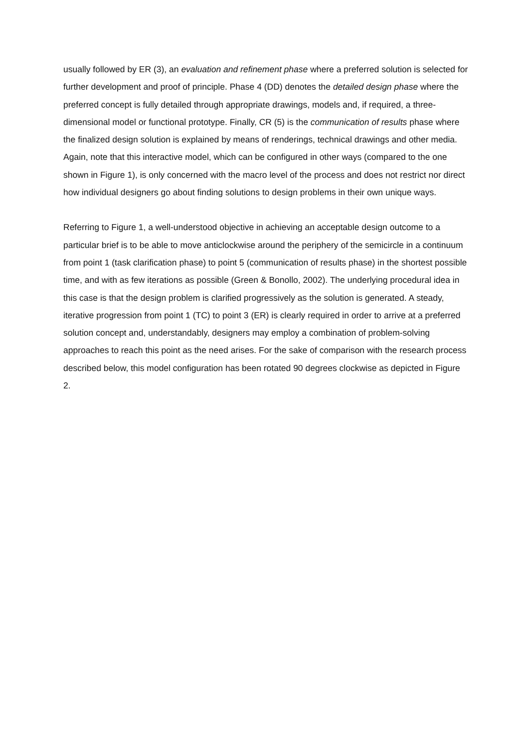usually followed by ER (3), an evaluation and refinement phase where a preferred solution is selected for further development and proof of principle. Phase 4 (DD) denotes the detailed design phase where the preferred concept is fully detailed through appropriate drawings, models and, if required, a three-dimensional model or functional prototype. Finally, CR (5) is the communication of results phase where the finalized design solution is explained by means of renderings, technical drawings and other media. Again, note that this interactive model, which can be configured in other ways (compared to the one shown in Figure 1), is only concerned with the macro level of the process and does not restrict nor direct how individual designers go about finding solutions to design problems in their own unique ways.
Referring to Figure 1, a well-understood objective in achieving an acceptable design outcome to a particular brief is to be able to move anticlockwise around the periphery of the semicircle in a continuum from point 1 (task clarification phase) to point 5 (communication of results phase) in the shortest possible time, and with as few iterations as possible (Green & Bonollo, 2002). The underlying procedural idea in this case is that the design problem is clarified progressively as the solution is generated. A steady, iterative progression from point 1 (TC) to point 3 (ER) is clearly required in order to arrive at a preferred solution concept and, understandably, designers may employ a combination of problem-solving approaches to reach this point as the need arises. For the sake of comparison with the research process described below, this model configuration has been rotated 90 degrees clockwise as depicted in Figure 2.